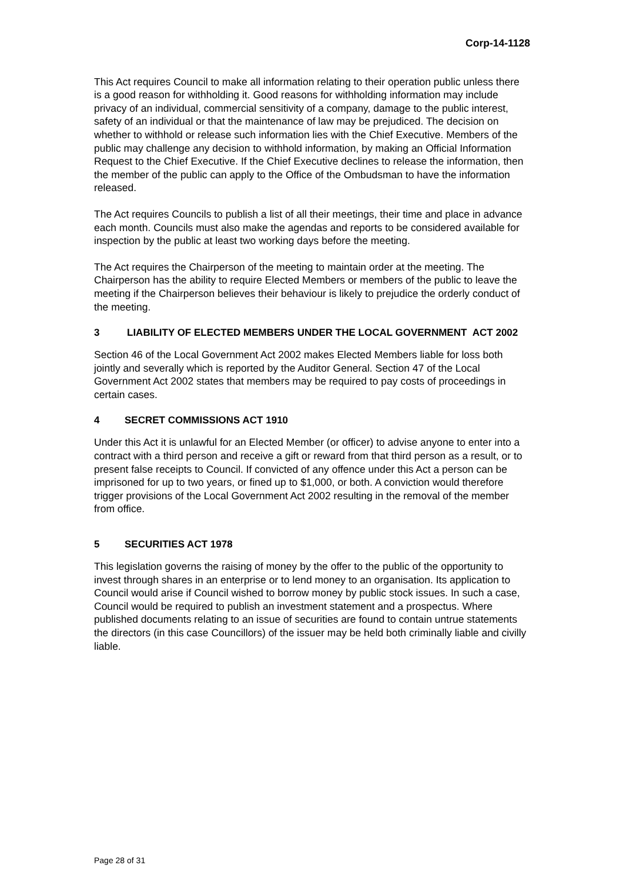Corp-14-1128
This Act requires Council to make all information relating to their operation public unless there is a good reason for withholding it. Good reasons for withholding information may include privacy of an individual, commercial sensitivity of a company, damage to the public interest, safety of an individual or that the maintenance of law may be prejudiced. The decision on whether to withhold or release such information lies with the Chief Executive. Members of the public may challenge any decision to withhold information, by making an Official Information Request to the Chief Executive. If the Chief Executive declines to release the information, then the member of the public can apply to the Office of the Ombudsman to have the information released.
The Act requires Councils to publish a list of all their meetings, their time and place in advance each month. Councils must also make the agendas and reports to be considered available for inspection by the public at least two working days before the meeting.
The Act requires the Chairperson of the meeting to maintain order at the meeting. The Chairperson has the ability to require Elected Members or members of the public to leave the meeting if the Chairperson believes their behaviour is likely to prejudice the orderly conduct of the meeting.
3 LIABILITY OF ELECTED MEMBERS UNDER THE LOCAL GOVERNMENT ACT 2002
Section 46 of the Local Government Act 2002 makes Elected Members liable for loss both jointly and severally which is reported by the Auditor General. Section 47 of the Local Government Act 2002 states that members may be required to pay costs of proceedings in certain cases.
4 SECRET COMMISSIONS ACT 1910
Under this Act it is unlawful for an Elected Member (or officer) to advise anyone to enter into a contract with a third person and receive a gift or reward from that third person as a result, or to present false receipts to Council. If convicted of any offence under this Act a person can be imprisoned for up to two years, or fined up to $1,000, or both. A conviction would therefore trigger provisions of the Local Government Act 2002 resulting in the removal of the member from office.
5 SECURITIES ACT 1978
This legislation governs the raising of money by the offer to the public of the opportunity to invest through shares in an enterprise or to lend money to an organisation. Its application to Council would arise if Council wished to borrow money by public stock issues. In such a case, Council would be required to publish an investment statement and a prospectus. Where published documents relating to an issue of securities are found to contain untrue statements the directors (in this case Councillors) of the issuer may be held both criminally liable and civilly liable.
Page 28 of 31